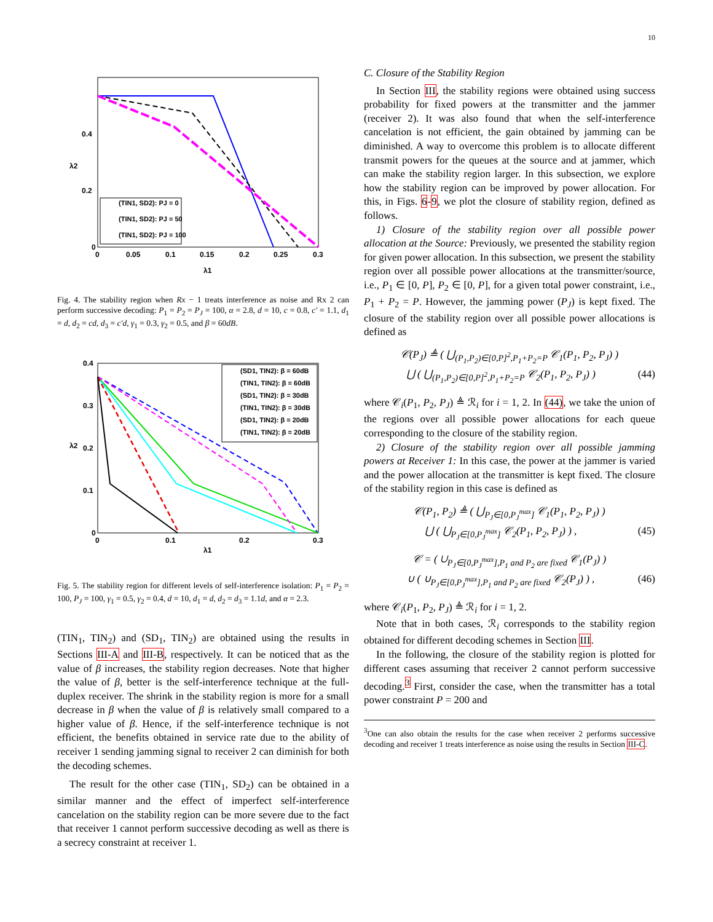10
λ2
λ1
0
0.2
0.4
0
0.05
0.1
0.15
0.2
0.25
0.3
(TIN1, SD2): PJ = 0
(TIN1, SD2): PJ = 50
(TIN1, SD2): PJ = 100
Fig. 4. The stability region when Rx − 1 treats interference as noise and Rx 2 can perform successive decoding: P<sub>1</sub> = P<sub>2</sub> = P<sub>J</sub> = 100, α = 2.8, d = 10, c = 0.8, c′ = 1.1, d<sub>1</sub> = d, d<sub>2</sub> = cd, d<sub>3</sub> = c′d, γ<sub>1</sub> = 0.3, γ<sub>2</sub> = 0.5, and β = 60dB.
λ2
λ1
0.4
0.3
0.2
0.1
0
0
0.1
0.2
0.3
(SD1, TIN2): β = 60dB
(TIN1, TIN2): β = 60dB
(SD1, TIN2): β = 30dB
(TIN1, TIN2): β = 30dB
(SD1, TIN2): β = 20dB
(TIN1, TIN2): β = 20dB
Fig. 5. The stability region for different levels of self-interference isolation: P<sub>1</sub> = P<sub>2</sub> = 100, P<sub>J</sub> = 100, γ<sub>1</sub> = 0.5, γ<sub>2</sub> = 0.4, d = 10, d<sub>1</sub> = d, d<sub>2</sub> = d<sub>3</sub> = 1.1d, and α = 2.3.
(TIN<sub>1</sub>, TIN<sub>2</sub>) and (SD<sub>1</sub>, TIN<sub>2</sub>) are obtained using the results in Sections III-A and III-B, respectively. It can be noticed that as the value of β increases, the stability region decreases. Note that higher the value of β, better is the self-interference technique at the full-duplex receiver. The shrink in the stability region is more for a small decrease in β when the value of β is relatively small compared to a higher value of β. Hence, if the self-interference technique is not efficient, the benefits obtained in service rate due to the ability of receiver 1 sending jamming signal to receiver 2 can diminish for both the decoding schemes.
The result for the other case (TIN<sub>1</sub>, SD<sub>2</sub>) can be obtained in a similar manner and the effect of imperfect self-interference cancelation on the stability region can be more severe due to the fact that receiver 1 cannot perform successive decoding as well as there is a secrecy constraint at receiver 1.
C. Closure of the Stability Region
In Section III, the stability regions were obtained using success probability for fixed powers at the transmitter and the jammer (receiver 2). It was also found that when the self-interference cancelation is not efficient, the gain obtained by jamming can be diminished. A way to overcome this problem is to allocate different transmit powers for the queues at the source and at jammer, which can make the stability region larger. In this subsection, we explore how the stability region can be improved by power allocation. For this, in Figs. 6-9, we plot the closure of stability region, defined as follows.
1) Closure of the stability region over all possible power allocation at the Source: Previously, we presented the stability region for given power allocation. In this subsection, we present the stability region over all possible power allocations at the transmitter/source, i.e., P<sub>1</sub> ∈ [0, P], P<sub>2</sub> ∈ [0, P], for a given total power constraint, i.e., P<sub>1</sub> + P<sub>2</sub> = P. However, the jamming power (P<sub>J</sub>) is kept fixed. The closure of the stability region over all possible power allocations is defined as
𝒞(P<sub>J</sub>) ≜ ( ⋃<sub>(P<sub>1</sub>,P<sub>2</sub>)∈[0,P]<sup>2</sup>,P<sub>1</sub>+P<sub>2</sub>=P</sub> 𝒞<sub>1</sub>(P<sub>1</sub>, P<sub>2</sub>, P<sub>J</sub>) )
⋃ ( ⋃<sub>(P<sub>1</sub>,P<sub>2</sub>)∈[0,P]<sup>2</sup>,P<sub>1</sub>+P<sub>2</sub>=P</sub> 𝒞<sub>2</sub>(P<sub>1</sub>, P<sub>2</sub>, P<sub>J</sub>) ) (44)
where 𝒞<sub>i</sub>(P<sub>1</sub>, P<sub>2</sub>, P<sub>J</sub>) ≜ ℛ<sub>i</sub> for i = 1, 2. In (44), we take the union of the regions over all possible power allocations for each queue corresponding to the closure of the stability region.
2) Closure of the stability region over all possible jamming powers at Receiver 1: In this case, the power at the jammer is varied and the power allocation at the transmitter is kept fixed. The closure of the stability region in this case is defined as
𝒞(P<sub>1</sub>, P<sub>2</sub>) ≜ ( ⋃<sub>P<sub>J</sub>∈[0,P<sub>J</sub><sup>max</sup>]</sub> 𝒞<sub>1</sub>(P<sub>1</sub>, P<sub>2</sub>, P<sub>J</sub>) )
⋃ ( ⋃<sub>P<sub>J</sub>∈[0,P<sub>J</sub><sup>max</sup>]</sub> 𝒞<sub>2</sub>(P<sub>1</sub>, P<sub>2</sub>, P<sub>J</sub>) ) , (45)
𝒞 = ( ∪<sub>P<sub>J</sub>∈[0,P<sub>J</sub><sup>max</sup>],P<sub>1</sub> and P<sub>2</sub> are fixed</sub> 𝒞<sub>1</sub>(P<sub>J</sub>) )
∪ ( ∪<sub>P<sub>J</sub>∈[0,P<sub>J</sub><sup>max</sup>],P<sub>1</sub> and P<sub>2</sub> are fixed</sub> 𝒞<sub>2</sub>(P<sub>J</sub>) ) , (46)
where 𝒞<sub>i</sub>(P<sub>1</sub>, P<sub>2</sub>, P<sub>J</sub>) ≜ ℛ<sub>i</sub> for i = 1, 2.
Note that in both cases, ℛ<sub>i</sub> corresponds to the stability region obtained for different decoding schemes in Section III.
In the following, the closure of the stability region is plotted for different cases assuming that receiver 2 cannot perform successive decoding.<sup>3</sup> First, consider the case, when the transmitter has a total power constraint P = 200 and
<sup>3</sup> One can also obtain the results for the case when receiver 2 performs successive decoding and receiver 1 treats interference as noise using the results in Section III-C.